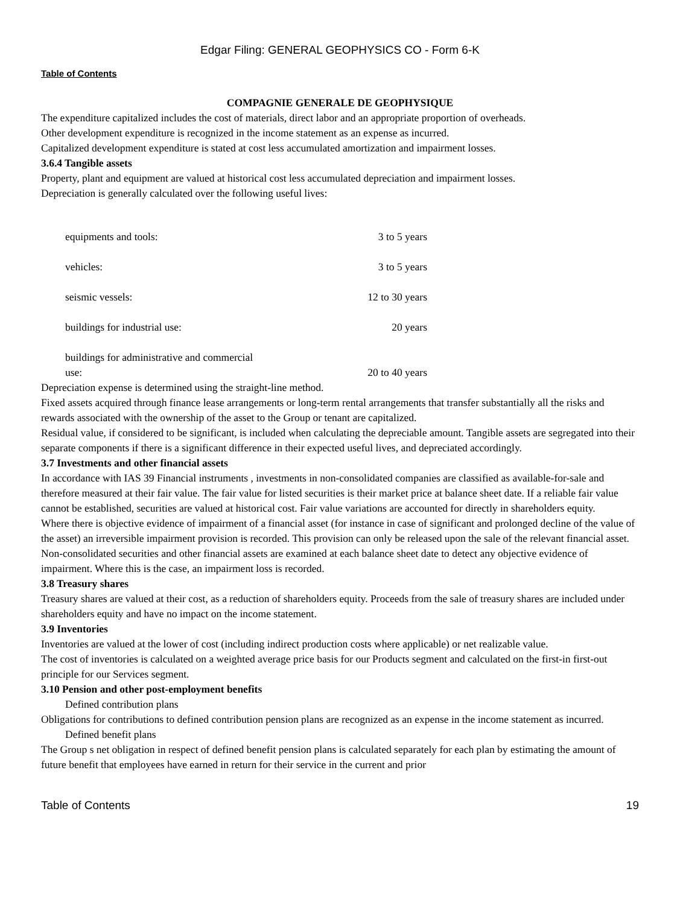Edgar Filing: GENERAL GEOPHYSICS CO - Form 6-K
Table of Contents
COMPAGNIE GENERALE DE GEOPHYSIQUE
The expenditure capitalized includes the cost of materials, direct labor and an appropriate proportion of overheads.
Other development expenditure is recognized in the income statement as an expense as incurred.
Capitalized development expenditure is stated at cost less accumulated amortization and impairment losses.
3.6.4 Tangible assets
Property, plant and equipment are valued at historical cost less accumulated depreciation and impairment losses.
Depreciation is generally calculated over the following useful lives:
| equipments and tools: | 3 to 5 years |
| vehicles: | 3 to 5 years |
| seismic vessels: | 12 to 30 years |
| buildings for industrial use: | 20 years |
| buildings for administrative and commercial use: | 20 to 40 years |
Depreciation expense is determined using the straight-line method.
Fixed assets acquired through finance lease arrangements or long-term rental arrangements that transfer substantially all the risks and rewards associated with the ownership of the asset to the Group or tenant are capitalized.
Residual value, if considered to be significant, is included when calculating the depreciable amount. Tangible assets are segregated into their separate components if there is a significant difference in their expected useful lives, and depreciated accordingly.
3.7 Investments and other financial assets
In accordance with IAS 39 Financial instruments , investments in non-consolidated companies are classified as available-for-sale and therefore measured at their fair value. The fair value for listed securities is their market price at balance sheet date. If a reliable fair value cannot be established, securities are valued at historical cost. Fair value variations are accounted for directly in shareholders equity.
Where there is objective evidence of impairment of a financial asset (for instance in case of significant and prolonged decline of the value of the asset) an irreversible impairment provision is recorded. This provision can only be released upon the sale of the relevant financial asset.
Non-consolidated securities and other financial assets are examined at each balance sheet date to detect any objective evidence of impairment. Where this is the case, an impairment loss is recorded.
3.8 Treasury shares
Treasury shares are valued at their cost, as a reduction of shareholders equity. Proceeds from the sale of treasury shares are included under shareholders equity and have no impact on the income statement.
3.9 Inventories
Inventories are valued at the lower of cost (including indirect production costs where applicable) or net realizable value.
The cost of inventories is calculated on a weighted average price basis for our Products segment and calculated on the first-in first-out principle for our Services segment.
3.10 Pension and other post-employment benefits
Defined contribution plans
Obligations for contributions to defined contribution pension plans are recognized as an expense in the income statement as incurred.
Defined benefit plans
The Group s net obligation in respect of defined benefit pension plans is calculated separately for each plan by estimating the amount of future benefit that employees have earned in return for their service in the current and prior
Table of Contents 19